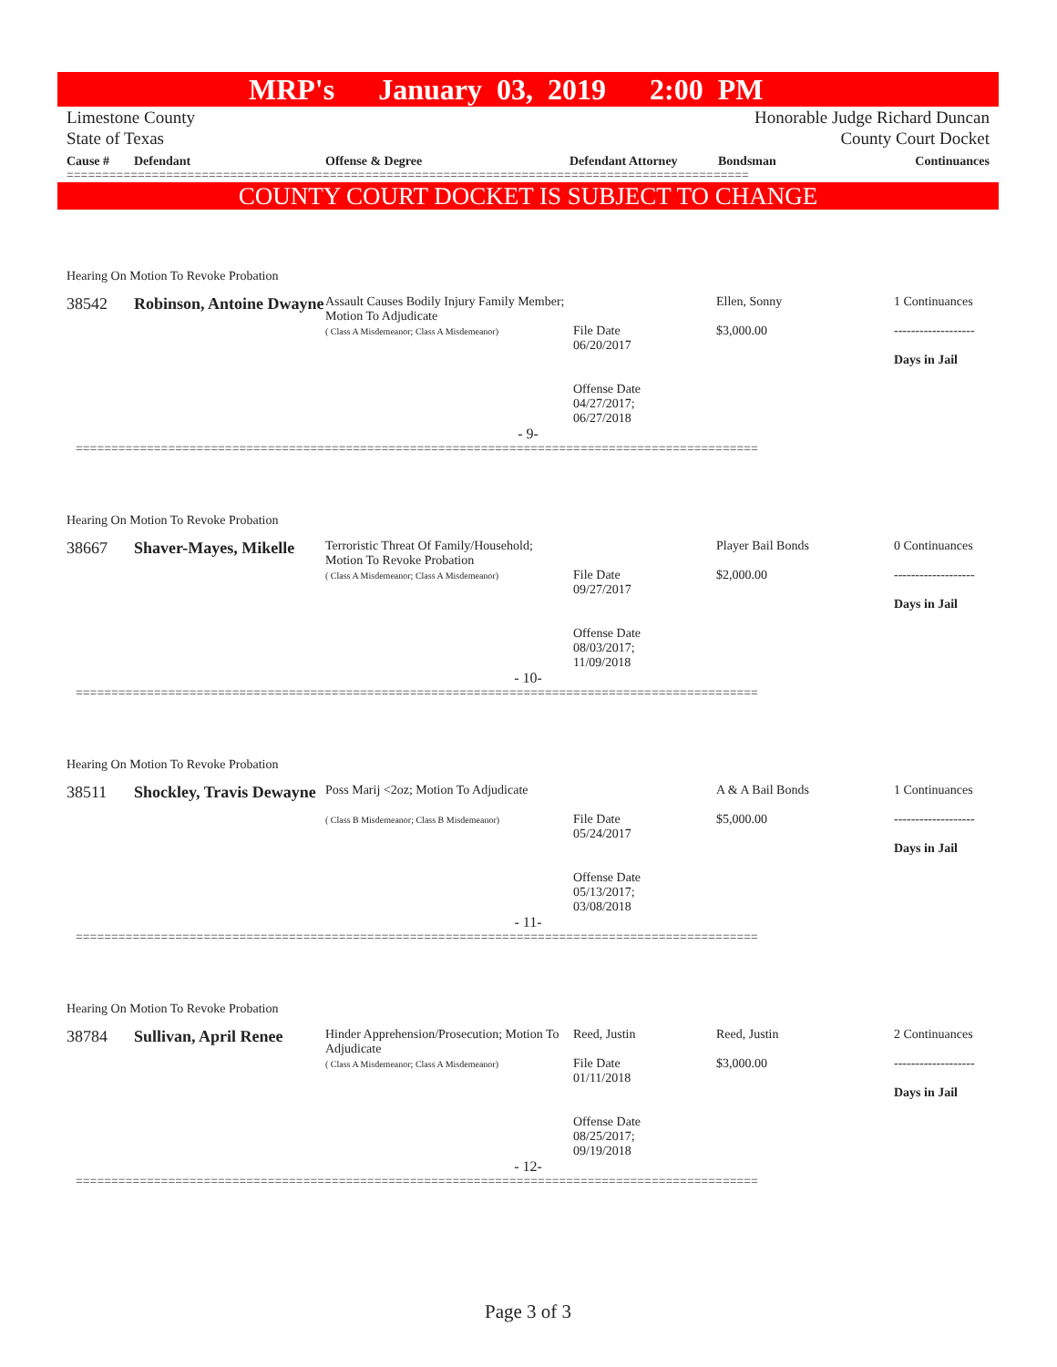MRP's January 03, 2019 2:00 PM
Limestone County
State of Texas
Honorable Judge Richard Duncan
County Court Docket
| Cause # | Defendant | Offense & Degree | Defendant Attorney | Bondsman | Continuances |
| --- | --- | --- | --- | --- | --- |
================================================================================================
COUNTY COURT DOCKET IS SUBJECT TO CHANGE
Hearing On Motion To Revoke Probation
38542 Robinson, Antoine Dwayne
Assault Causes Bodily Injury Family Member; Motion To Adjudicate
( Class A Misdemeanor; Class A Misdemeanor)
File Date
06/20/2017
Offense Date
04/27/2017;
06/27/2018
Ellen, Sonny
$3,000.00
1 Continuances
-------------------
Days in Jail
- 9-
================================================================================================
Hearing On Motion To Revoke Probation
38667 Shaver-Mayes, Mikelle
Terroristic Threat Of Family/Household; Motion To Revoke Probation
( Class A Misdemeanor; Class A Misdemeanor)
File Date
09/27/2017
Offense Date
08/03/2017;
11/09/2018
Player Bail Bonds
$2,000.00
0 Continuances
-------------------
Days in Jail
- 10-
================================================================================================
Hearing On Motion To Revoke Probation
38511 Shockley, Travis Dewayne
Poss Marij <2oz; Motion To Adjudicate
( Class B Misdemeanor; Class B Misdemeanor)
File Date
05/24/2017
Offense Date
05/13/2017;
03/08/2018
A & A Bail Bonds
$5,000.00
1 Continuances
-------------------
Days in Jail
- 11-
================================================================================================
Hearing On Motion To Revoke Probation
38784 Sullivan, April Renee
Hinder Apprehension/Prosecution; Motion To Adjudicate
( Class A Misdemeanor; Class A Misdemeanor)
Reed, Justin
File Date
01/11/2018
Offense Date
08/25/2017;
09/19/2018
Reed, Justin
$3,000.00
2 Continuances
-------------------
Days in Jail
- 12-
================================================================================================
Page 3 of 3